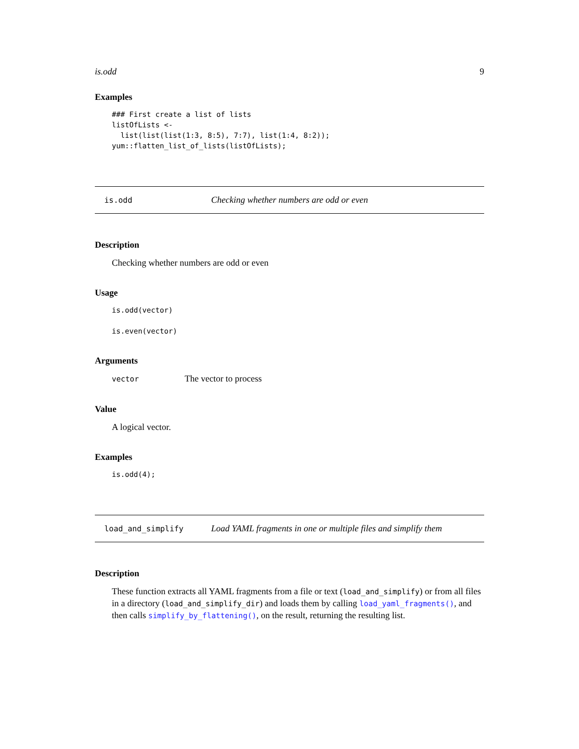is.odd 9
Examples
### First create a list of lists
listOfLists <-
  list(list(list(1:3, 8:5), 7:7), list(1:4, 8:2));
yum::flatten_list_of_lists(listOfLists);
is.odd Checking whether numbers are odd or even
Description
Checking whether numbers are odd or even
Usage
is.odd(vector)

is.even(vector)
Arguments
vector The vector to process
Value
A logical vector.
Examples
is.odd(4);
load_and_simplify Load YAML fragments in one or multiple files and simplify them
Description
These function extracts all YAML fragments from a file or text (load_and_simplify) or from all files in a directory (load_and_simplify_dir) and loads them by calling load_yaml_fragments(), and then calls simplify_by_flattening(), on the result, returning the resulting list.